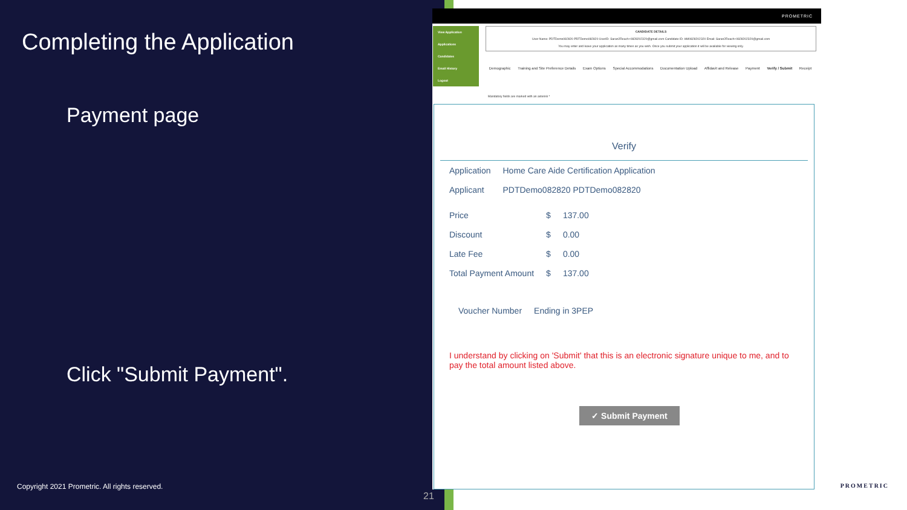Completing the Application
Payment page
Click "Submit Payment".
Copyright 2021 Prometric. All rights reserved.
21
PROMETRIC
View Application
Applications
Candidates
Email History
Logout
CANDIDATE DETAILS
User Name: PDTDemo082820 PDTDemo082820 UserID: Saran2Reach+0828202320@gmail.com Candidate ID: HM0828202320 Email: Saran2Reach+0828202320@gmail.com
You may enter and leave your application as many times as you wish. Once you submit your application it will be available for viewing only.
Demographic Training and Site Preference Details Exam Options Special Accommodations Documentation Upload Affidavit and Release Payment Verify / Submit Receipt
Mandatory fields are marked with an asterisk *
Verify
| Application | Home Care Aide Certification Application |
| Applicant | PDTDemo082820 PDTDemo082820 |
| Price | $ | 137.00 |
| Discount | $ | 0.00 |
| Late Fee | $ | 0.00 |
| Total Payment Amount | $ | 137.00 |
| Voucher Number | Ending in 3PEP |
I understand by clicking on 'Submit' that this is an electronic signature unique to me, and to pay the total amount listed above.
✓ Submit Payment
PROMETRIC